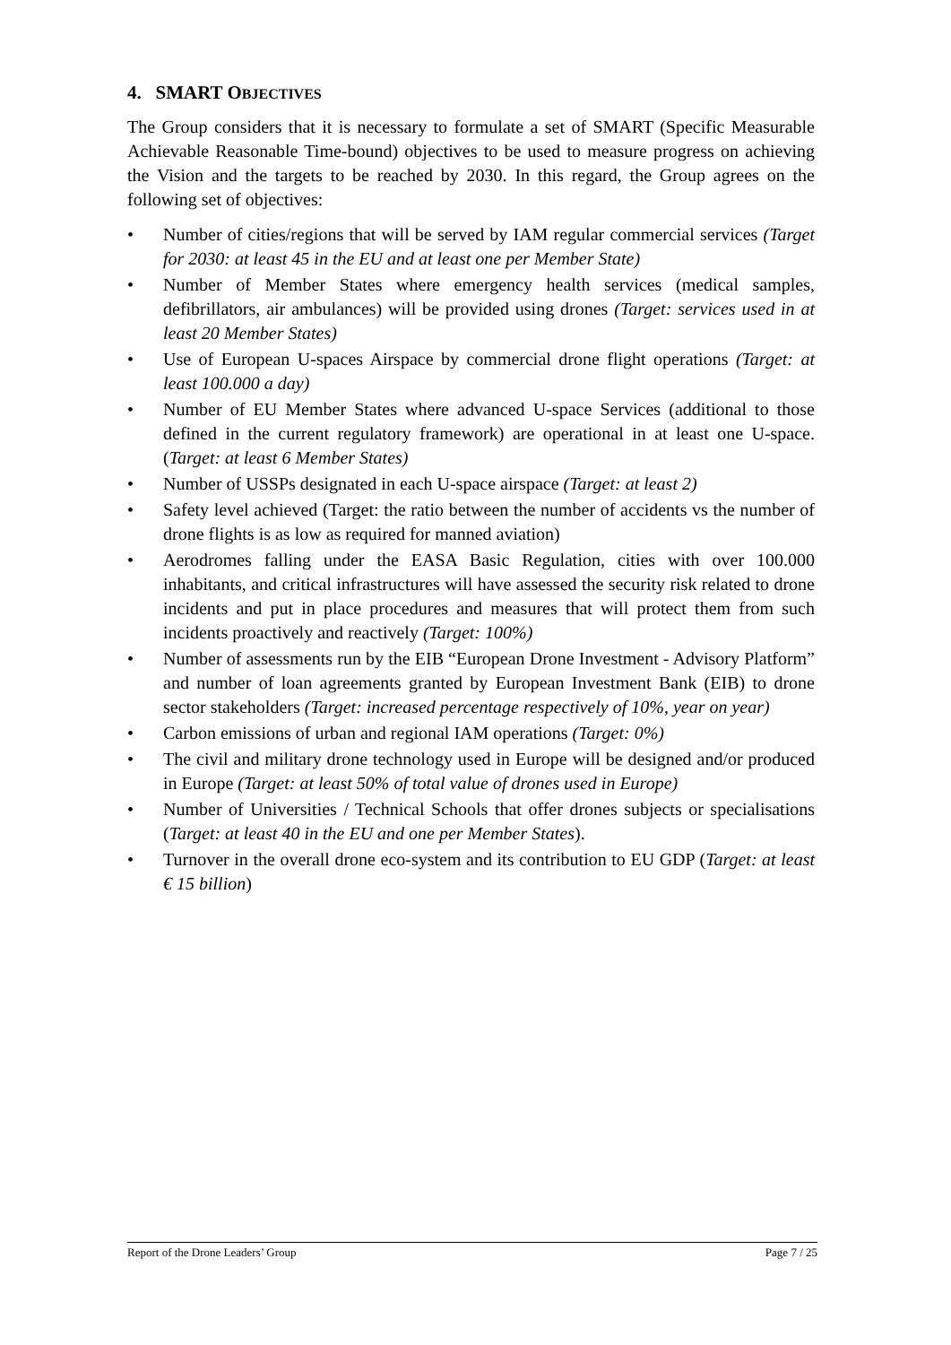4. SMART OBJECTIVES
The Group considers that it is necessary to formulate a set of SMART (Specific Measurable Achievable Reasonable Time-bound) objectives to be used to measure progress on achieving the Vision and the targets to be reached by 2030. In this regard, the Group agrees on the following set of objectives:
• Number of cities/regions that will be served by IAM regular commercial services (Target for 2030: at least 45 in the EU and at least one per Member State)
• Number of Member States where emergency health services (medical samples, defibrillators, air ambulances) will be provided using drones (Target: services used in at least 20 Member States)
• Use of European U-spaces Airspace by commercial drone flight operations (Target: at least 100.000 a day)
• Number of EU Member States where advanced U-space Services (additional to those defined in the current regulatory framework) are operational in at least one U-space. (Target: at least 6 Member States)
• Number of USSPs designated in each U-space airspace (Target: at least 2)
• Safety level achieved (Target: the ratio between the number of accidents vs the number of drone flights is as low as required for manned aviation)
• Aerodromes falling under the EASA Basic Regulation, cities with over 100.000 inhabitants, and critical infrastructures will have assessed the security risk related to drone incidents and put in place procedures and measures that will protect them from such incidents proactively and reactively (Target: 100%)
• Number of assessments run by the EIB “European Drone Investment - Advisory Platform” and number of loan agreements granted by European Investment Bank (EIB) to drone sector stakeholders (Target: increased percentage respectively of 10%, year on year)
• Carbon emissions of urban and regional IAM operations (Target: 0%)
• The civil and military drone technology used in Europe will be designed and/or produced in Europe (Target: at least 50% of total value of drones used in Europe)
• Number of Universities / Technical Schools that offer drones subjects or specialisations (Target: at least 40 in the EU and one per Member States).
• Turnover in the overall drone eco-system and its contribution to EU GDP (Target: at least € 15 billion)
Report of the Drone Leaders’ Group Page 7 / 25